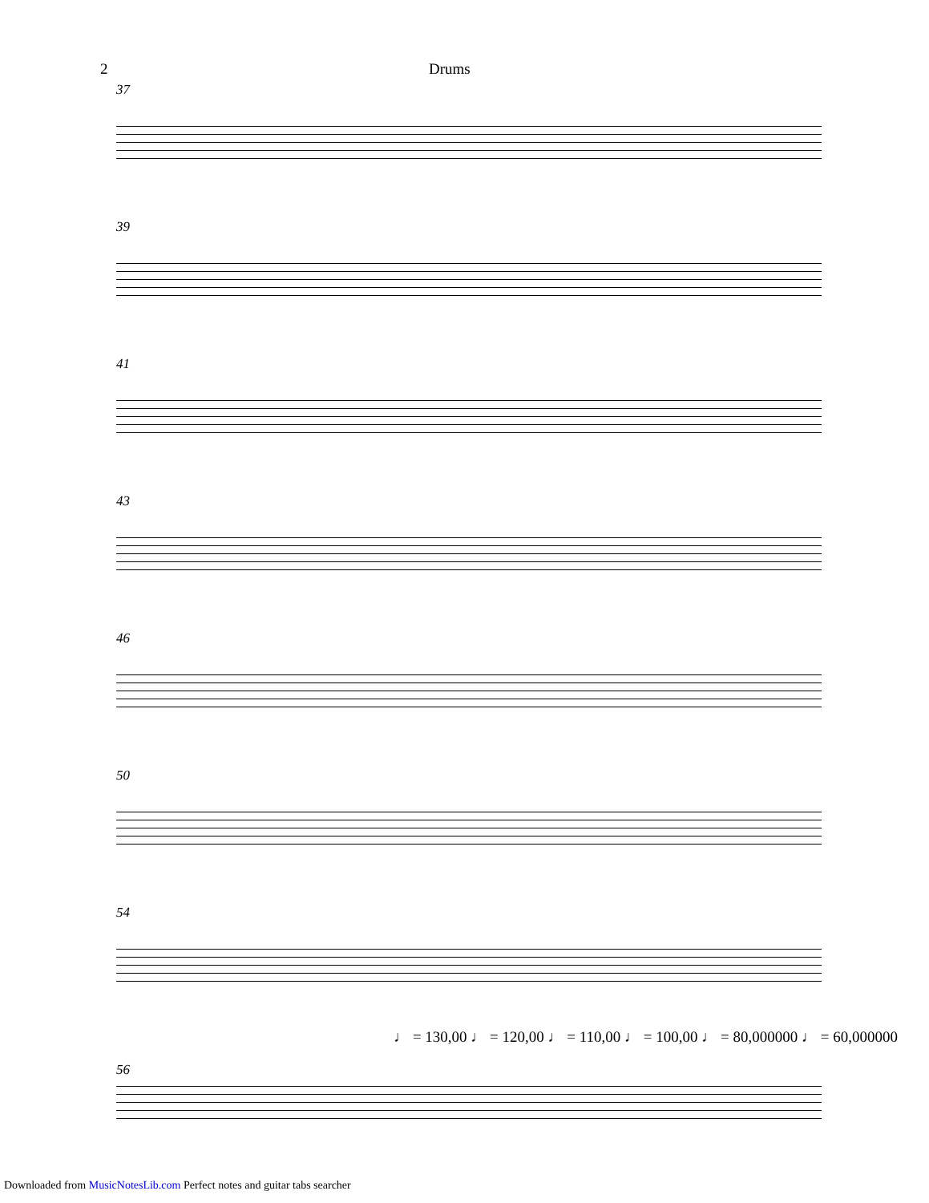2 Drums
37
39
41
43
46
50
54
56
♩ = 130,00 ♩ = 120,00 ♩ = 110,00 ♩ = 100,00 ♩ = 80,000000 ♩ = 60,000000
Downloaded from MusicNotesLib.com Perfect notes and guitar tabs searcher